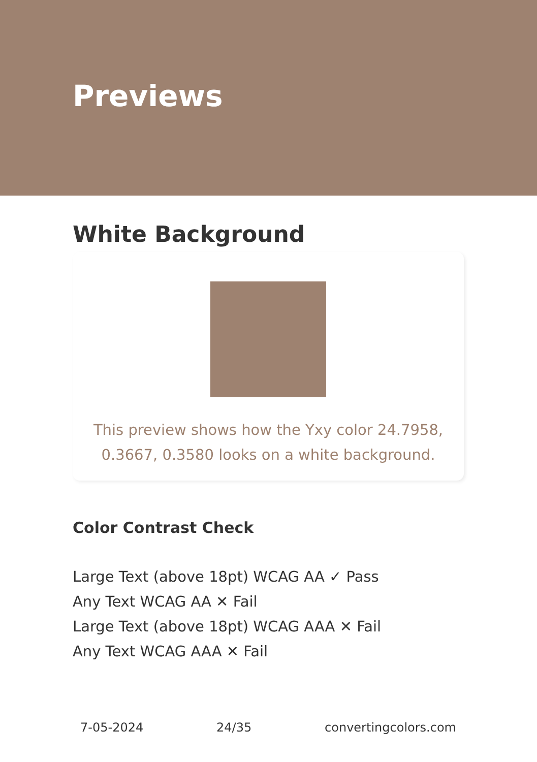Previews
White Background
This preview shows how the Yxy color 24.7958, 0.3667, 0.3580 looks on a white background.
Color Contrast Check
Large Text (above 18pt) WCAG AA ✓ Pass
Any Text WCAG AA ✕ Fail
Large Text (above 18pt) WCAG AAA ✕ Fail
Any Text WCAG AAA ✕ Fail
7-05-2024 24/35 convertingcolors.com